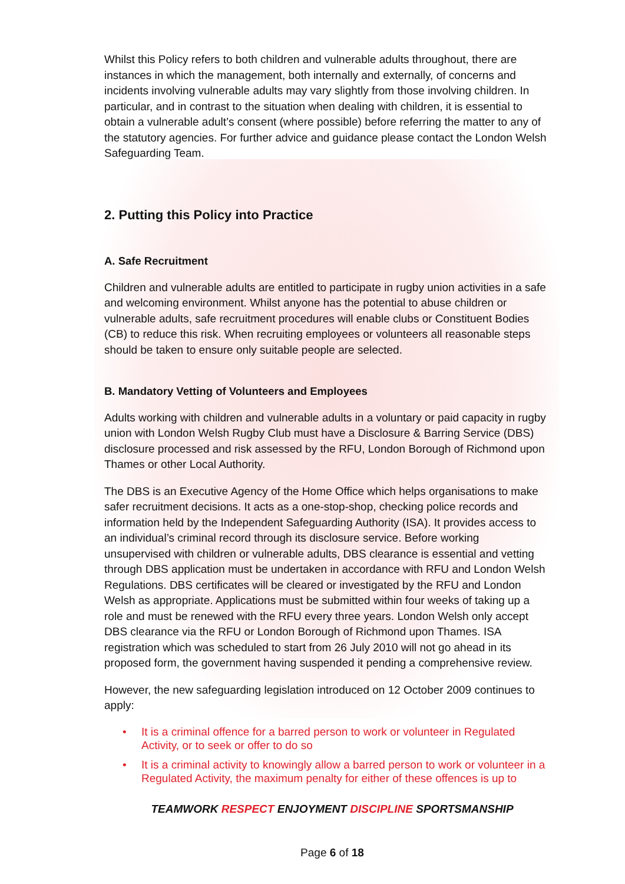Whilst this Policy refers to both children and vulnerable adults throughout, there are instances in which the management, both internally and externally, of concerns and incidents involving vulnerable adults may vary slightly from those involving children. In particular, and in contrast to the situation when dealing with children, it is essential to obtain a vulnerable adult’s consent (where possible) before referring the matter to any of the statutory agencies. For further advice and guidance please contact the London Welsh Safeguarding Team.
2. Putting this Policy into Practice
A. Safe Recruitment
Children and vulnerable adults are entitled to participate in rugby union activities in a safe and welcoming environment. Whilst anyone has the potential to abuse children or vulnerable adults, safe recruitment procedures will enable clubs or Constituent Bodies (CB) to reduce this risk. When recruiting employees or volunteers all reasonable steps should be taken to ensure only suitable people are selected.
B. Mandatory Vetting of Volunteers and Employees
Adults working with children and vulnerable adults in a voluntary or paid capacity in rugby union with London Welsh Rugby Club must have a Disclosure & Barring Service (DBS) disclosure processed and risk assessed by the RFU, London Borough of Richmond upon Thames or other Local Authority.
The DBS is an Executive Agency of the Home Office which helps organisations to make safer recruitment decisions. It acts as a one-stop-shop, checking police records and information held by the Independent Safeguarding Authority (ISA). It provides access to an individual’s criminal record through its disclosure service. Before working unsupervised with children or vulnerable adults, DBS clearance is essential and vetting through DBS application must be undertaken in accordance with RFU and London Welsh Regulations. DBS certificates will be cleared or investigated by the RFU and London Welsh as appropriate. Applications must be submitted within four weeks of taking up a role and must be renewed with the RFU every three years. London Welsh only accept DBS clearance via the RFU or London Borough of Richmond upon Thames. ISA registration which was scheduled to start from 26 July 2010 will not go ahead in its proposed form, the government having suspended it pending a comprehensive review.
However, the new safeguarding legislation introduced on 12 October 2009 continues to apply:
• It is a criminal offence for a barred person to work or volunteer in Regulated Activity, or to seek or offer to do so
• It is a criminal activity to knowingly allow a barred person to work or volunteer in a Regulated Activity, the maximum penalty for either of these offences is up to
TEAMWORK RESPECT ENJOYMENT DISCIPLINE SPORTSMANSHIP
Page 6 of 18